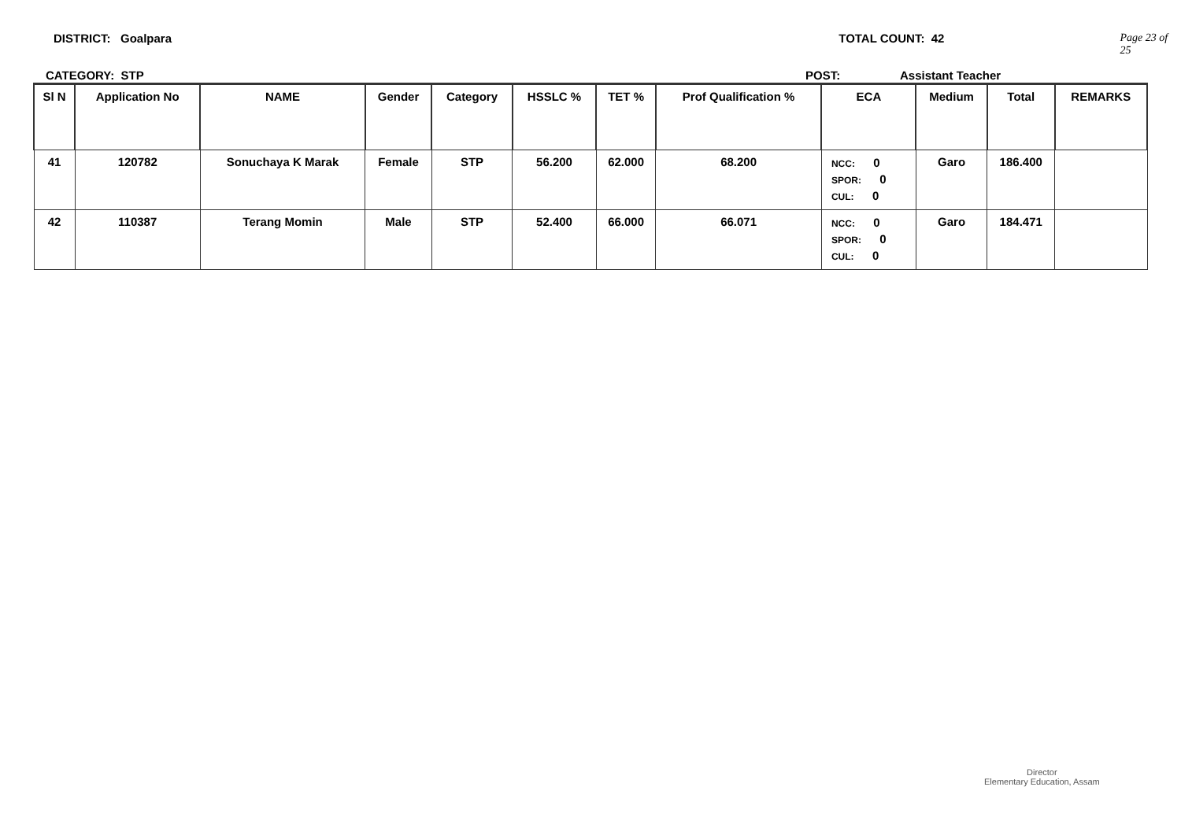DISTRICT: Goalpara TOTAL COUNT: 42 Page 23 of 25
CATEGORY: STP POST: Assistant Teacher
| Sl N | Application No | NAME | Gender | Category | HSSLC % | TET % | Prof Qualification % | ECA | Medium | Total | REMARKS |
| --- | --- | --- | --- | --- | --- | --- | --- | --- | --- | --- | --- |
| 41 | 120782 | Sonuchaya K Marak | Female | STP | 56.200 | 62.000 | 68.200 | NCC: 0 SPOR: 0 CUL: 0 | Garo | 186.400 | |
| 42 | 110387 | Terang Momin | Male | STP | 52.400 | 66.000 | 66.071 | NCC: 0 SPOR: 0 CUL: 0 | Garo | 184.471 | |
Director
Elementary Education, Assam